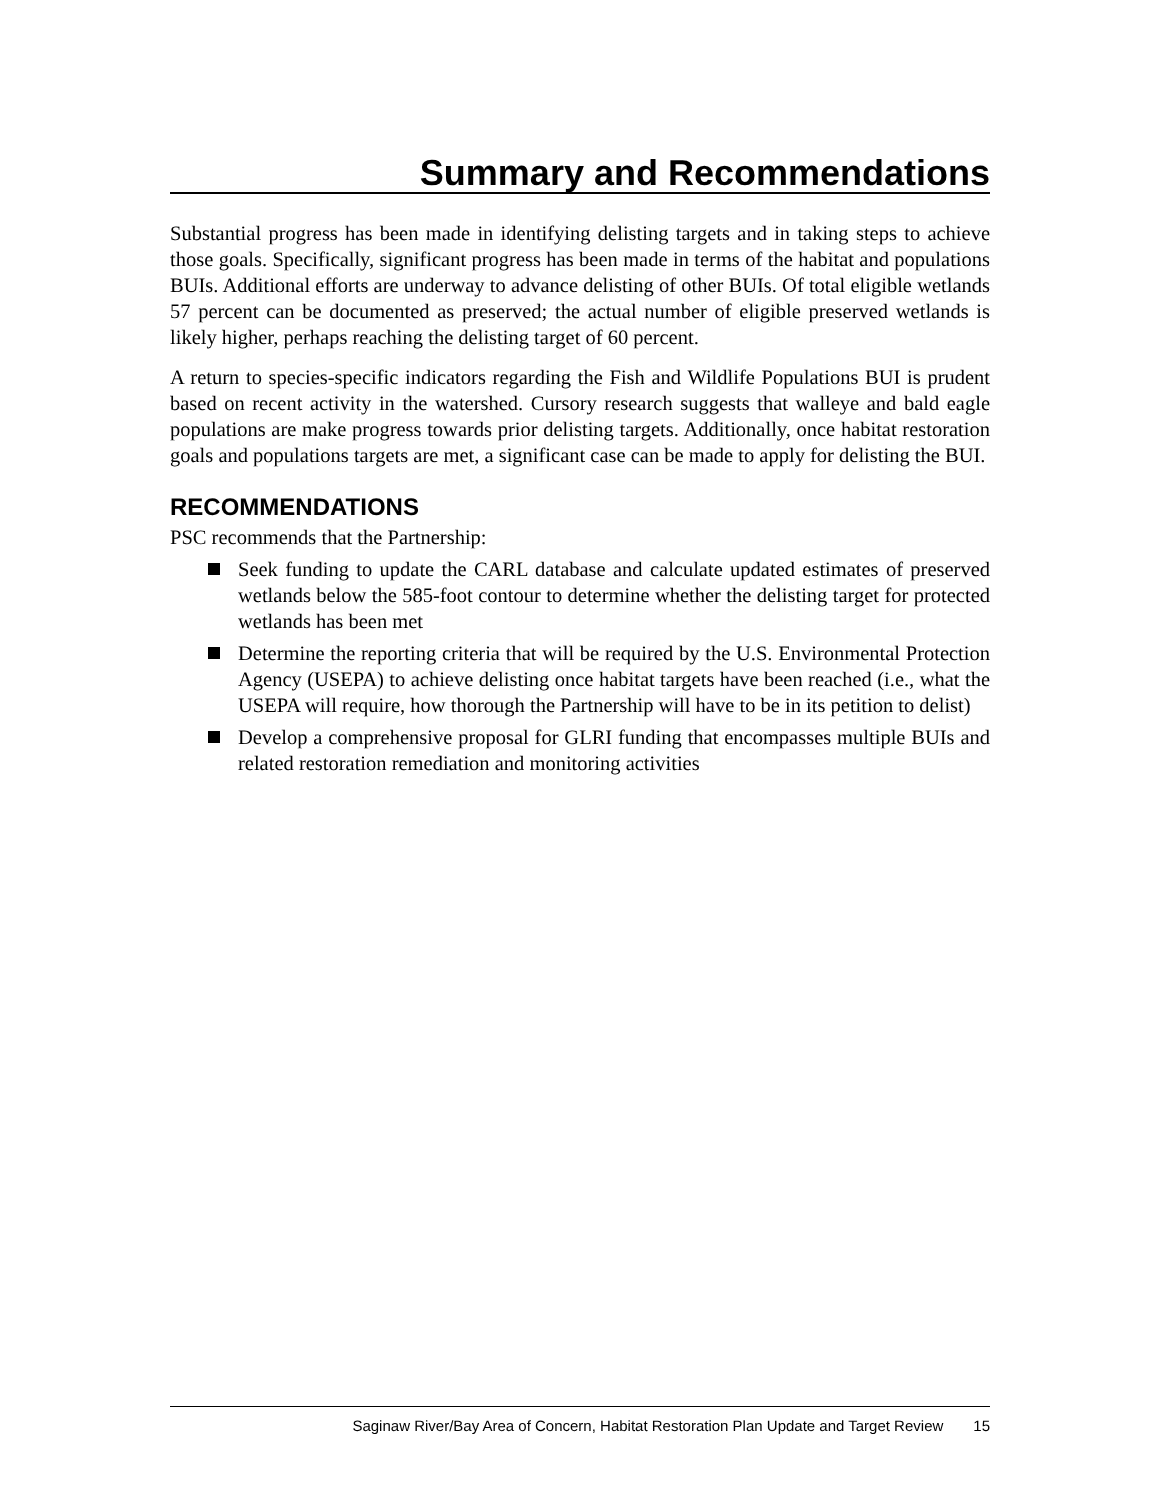Summary and Recommendations
Substantial progress has been made in identifying delisting targets and in taking steps to achieve those goals. Specifically, significant progress has been made in terms of the habitat and populations BUIs. Additional efforts are underway to advance delisting of other BUIs. Of total eligible wetlands 57 percent can be documented as preserved; the actual number of eligible preserved wetlands is likely higher, perhaps reaching the delisting target of 60 percent.
A return to species-specific indicators regarding the Fish and Wildlife Populations BUI is prudent based on recent activity in the watershed. Cursory research suggests that walleye and bald eagle populations are make progress towards prior delisting targets. Additionally, once habitat restoration goals and populations targets are met, a significant case can be made to apply for delisting the BUI.
RECOMMENDATIONS
PSC recommends that the Partnership:
Seek funding to update the CARL database and calculate updated estimates of preserved wetlands below the 585-foot contour to determine whether the delisting target for protected wetlands has been met
Determine the reporting criteria that will be required by the U.S. Environmental Protection Agency (USEPA) to achieve delisting once habitat targets have been reached (i.e., what the USEPA will require, how thorough the Partnership will have to be in its petition to delist)
Develop a comprehensive proposal for GLRI funding that encompasses multiple BUIs and related restoration remediation and monitoring activities
Saginaw River/Bay Area of Concern, Habitat Restoration Plan Update and Target Review 15